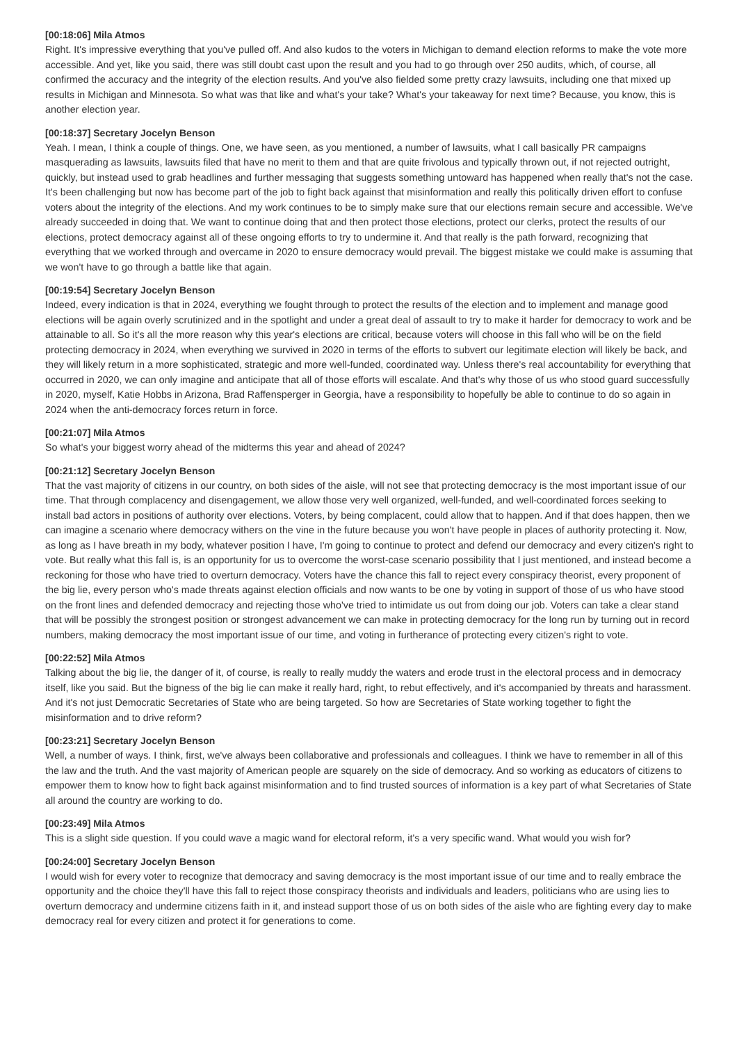[00:18:06] Mila Atmos
Right. It's impressive everything that you've pulled off. And also kudos to the voters in Michigan to demand election reforms to make the vote more accessible. And yet, like you said, there was still doubt cast upon the result and you had to go through over 250 audits, which, of course, all confirmed the accuracy and the integrity of the election results. And you've also fielded some pretty crazy lawsuits, including one that mixed up results in Michigan and Minnesota. So what was that like and what's your take? What's your takeaway for next time? Because, you know, this is another election year.
[00:18:37] Secretary Jocelyn Benson
Yeah. I mean, I think a couple of things. One, we have seen, as you mentioned, a number of lawsuits, what I call basically PR campaigns masquerading as lawsuits, lawsuits filed that have no merit to them and that are quite frivolous and typically thrown out, if not rejected outright, quickly, but instead used to grab headlines and further messaging that suggests something untoward has happened when really that's not the case. It's been challenging but now has become part of the job to fight back against that misinformation and really this politically driven effort to confuse voters about the integrity of the elections. And my work continues to be to simply make sure that our elections remain secure and accessible. We've already succeeded in doing that. We want to continue doing that and then protect those elections, protect our clerks, protect the results of our elections, protect democracy against all of these ongoing efforts to try to undermine it. And that really is the path forward, recognizing that everything that we worked through and overcame in 2020 to ensure democracy would prevail. The biggest mistake we could make is assuming that we won't have to go through a battle like that again.
[00:19:54] Secretary Jocelyn Benson
Indeed, every indication is that in 2024, everything we fought through to protect the results of the election and to implement and manage good elections will be again overly scrutinized and in the spotlight and under a great deal of assault to try to make it harder for democracy to work and be attainable to all. So it's all the more reason why this year's elections are critical, because voters will choose in this fall who will be on the field protecting democracy in 2024, when everything we survived in 2020 in terms of the efforts to subvert our legitimate election will likely be back, and they will likely return in a more sophisticated, strategic and more well-funded, coordinated way. Unless there's real accountability for everything that occurred in 2020, we can only imagine and anticipate that all of those efforts will escalate. And that's why those of us who stood guard successfully in 2020, myself, Katie Hobbs in Arizona, Brad Raffensperger in Georgia, have a responsibility to hopefully be able to continue to do so again in 2024 when the anti-democracy forces return in force.
[00:21:07] Mila Atmos
So what's your biggest worry ahead of the midterms this year and ahead of 2024?
[00:21:12] Secretary Jocelyn Benson
That the vast majority of citizens in our country, on both sides of the aisle, will not see that protecting democracy is the most important issue of our time. That through complacency and disengagement, we allow those very well organized, well-funded, and well-coordinated forces seeking to install bad actors in positions of authority over elections. Voters, by being complacent, could allow that to happen. And if that does happen, then we can imagine a scenario where democracy withers on the vine in the future because you won't have people in places of authority protecting it. Now, as long as I have breath in my body, whatever position I have, I'm going to continue to protect and defend our democracy and every citizen's right to vote. But really what this fall is, is an opportunity for us to overcome the worst-case scenario possibility that I just mentioned, and instead become a reckoning for those who have tried to overturn democracy. Voters have the chance this fall to reject every conspiracy theorist, every proponent of the big lie, every person who's made threats against election officials and now wants to be one by voting in support of those of us who have stood on the front lines and defended democracy and rejecting those who've tried to intimidate us out from doing our job. Voters can take a clear stand that will be possibly the strongest position or strongest advancement we can make in protecting democracy for the long run by turning out in record numbers, making democracy the most important issue of our time, and voting in furtherance of protecting every citizen's right to vote.
[00:22:52] Mila Atmos
Talking about the big lie, the danger of it, of course, is really to really muddy the waters and erode trust in the electoral process and in democracy itself, like you said. But the bigness of the big lie can make it really hard, right, to rebut effectively, and it's accompanied by threats and harassment. And it's not just Democratic Secretaries of State who are being targeted. So how are Secretaries of State working together to fight the misinformation and to drive reform?
[00:23:21] Secretary Jocelyn Benson
Well, a number of ways. I think, first, we've always been collaborative and professionals and colleagues. I think we have to remember in all of this the law and the truth. And the vast majority of American people are squarely on the side of democracy. And so working as educators of citizens to empower them to know how to fight back against misinformation and to find trusted sources of information is a key part of what Secretaries of State all around the country are working to do.
[00:23:49] Mila Atmos
This is a slight side question. If you could wave a magic wand for electoral reform, it's a very specific wand. What would you wish for?
[00:24:00] Secretary Jocelyn Benson
I would wish for every voter to recognize that democracy and saving democracy is the most important issue of our time and to really embrace the opportunity and the choice they'll have this fall to reject those conspiracy theorists and individuals and leaders, politicians who are using lies to overturn democracy and undermine citizens faith in it, and instead support those of us on both sides of the aisle who are fighting every day to make democracy real for every citizen and protect it for generations to come.